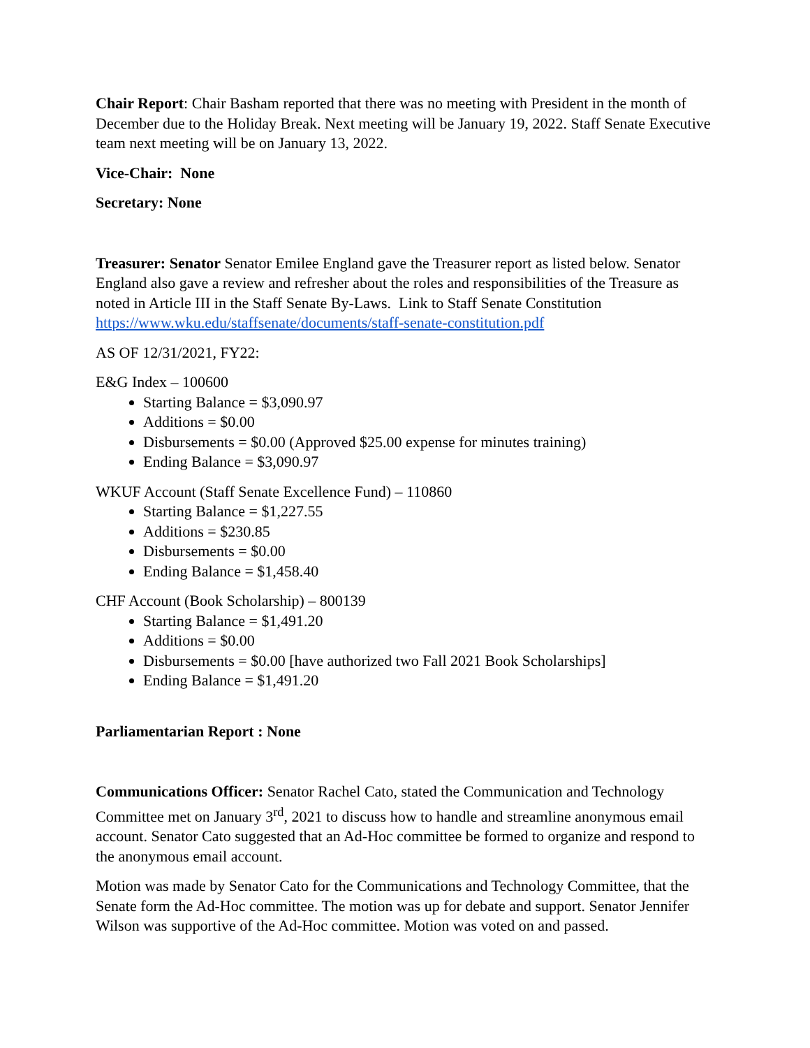Chair Report: Chair Basham reported that there was no meeting with President in the month of December due to the Holiday Break. Next meeting will be January 19, 2022. Staff Senate Executive team next meeting will be on January 13, 2022.
Vice-Chair: None
Secretary: None
Treasurer: Senator Senator Emilee England gave the Treasurer report as listed below. Senator England also gave a review and refresher about the roles and responsibilities of the Treasure as noted in Article III in the Staff Senate By-Laws. Link to Staff Senate Constitution https://www.wku.edu/staffsenate/documents/staff-senate-constitution.pdf
AS OF 12/31/2021, FY22:
E&G Index – 100600
Starting Balance = $3,090.97
Additions = $0.00
Disbursements = $0.00 (Approved $25.00 expense for minutes training)
Ending Balance = $3,090.97
WKUF Account (Staff Senate Excellence Fund) – 110860
Starting Balance = $1,227.55
Additions = $230.85
Disbursements = $0.00
Ending Balance = $1,458.40
CHF Account (Book Scholarship) – 800139
Starting Balance = $1,491.20
Additions = $0.00
Disbursements = $0.00 [have authorized two Fall 2021 Book Scholarships]
Ending Balance = $1,491.20
Parliamentarian Report : None
Communications Officer: Senator Rachel Cato, stated the Communication and Technology Committee met on January 3<sup>rd</sup>, 2021 to discuss how to handle and streamline anonymous email account. Senator Cato suggested that an Ad-Hoc committee be formed to organize and respond to the anonymous email account.
Motion was made by Senator Cato for the Communications and Technology Committee, that the Senate form the Ad-Hoc committee. The motion was up for debate and support. Senator Jennifer Wilson was supportive of the Ad-Hoc committee. Motion was voted on and passed.